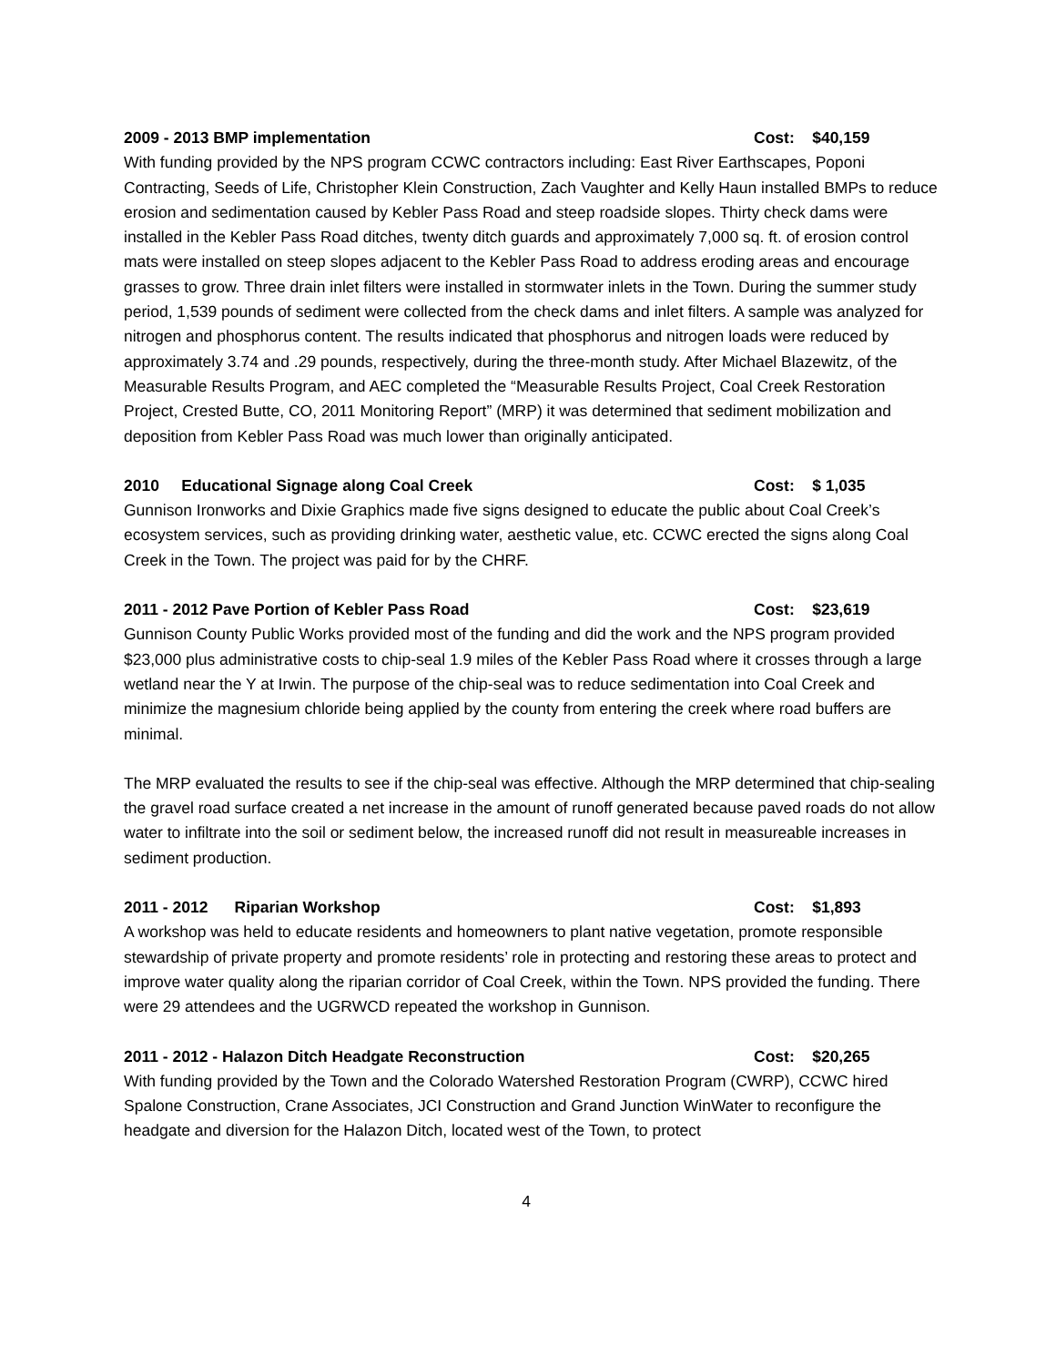2009 - 2013 BMP implementation Cost: $40,159
With funding provided by the NPS program CCWC contractors including: East River Earthscapes, Poponi Contracting, Seeds of Life, Christopher Klein Construction, Zach Vaughter and Kelly Haun installed BMPs to reduce erosion and sedimentation caused by Kebler Pass Road and steep roadside slopes. Thirty check dams were installed in the Kebler Pass Road ditches, twenty ditch guards and approximately 7,000 sq. ft. of erosion control mats were installed on steep slopes adjacent to the Kebler Pass Road to address eroding areas and encourage grasses to grow. Three drain inlet filters were installed in stormwater inlets in the Town. During the summer study period, 1,539 pounds of sediment were collected from the check dams and inlet filters. A sample was analyzed for nitrogen and phosphorus content. The results indicated that phosphorus and nitrogen loads were reduced by approximately 3.74 and .29 pounds, respectively, during the three-month study. After Michael Blazewitz, of the Measurable Results Program, and AEC completed the “Measurable Results Project, Coal Creek Restoration Project, Crested Butte, CO, 2011 Monitoring Report” (MRP) it was determined that sediment mobilization and deposition from Kebler Pass Road was much lower than originally anticipated.
2010 Educational Signage along Coal Creek Cost: $ 1,035
Gunnison Ironworks and Dixie Graphics made five signs designed to educate the public about Coal Creek’s ecosystem services, such as providing drinking water, aesthetic value, etc. CCWC erected the signs along Coal Creek in the Town. The project was paid for by the CHRF.
2011 - 2012 Pave Portion of Kebler Pass Road Cost: $23,619
Gunnison County Public Works provided most of the funding and did the work and the NPS program provided $23,000 plus administrative costs to chip-seal 1.9 miles of the Kebler Pass Road where it crosses through a large wetland near the Y at Irwin. The purpose of the chip-seal was to reduce sedimentation into Coal Creek and minimize the magnesium chloride being applied by the county from entering the creek where road buffers are minimal.
The MRP evaluated the results to see if the chip-seal was effective. Although the MRP determined that chip-sealing the gravel road surface created a net increase in the amount of runoff generated because paved roads do not allow water to infiltrate into the soil or sediment below, the increased runoff did not result in measureable increases in sediment production.
2011 - 2012 Riparian Workshop Cost: $1,893
A workshop was held to educate residents and homeowners to plant native vegetation, promote responsible stewardship of private property and promote residents’ role in protecting and restoring these areas to protect and improve water quality along the riparian corridor of Coal Creek, within the Town. NPS provided the funding. There were 29 attendees and the UGRWCD repeated the workshop in Gunnison.
2011 - 2012 - Halazon Ditch Headgate Reconstruction Cost: $20,265
With funding provided by the Town and the Colorado Watershed Restoration Program (CWRP), CCWC hired Spalone Construction, Crane Associates, JCI Construction and Grand Junction WinWater to reconfigure the headgate and diversion for the Halazon Ditch, located west of the Town, to protect
4